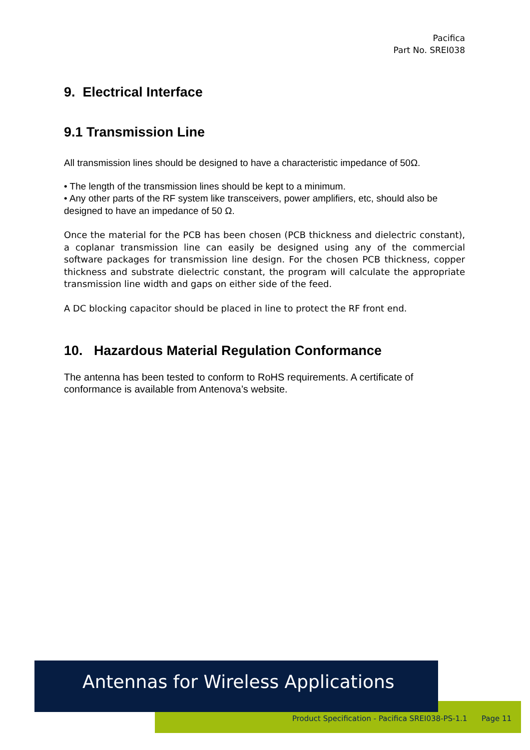Pacifica
Part No. SREI038
9. Electrical Interface
9.1 Transmission Line
All transmission lines should be designed to have a characteristic impedance of 50Ω.
• The length of the transmission lines should be kept to a minimum.
• Any other parts of the RF system like transceivers, power amplifiers, etc, should also be designed to have an impedance of 50 Ω.
Once the material for the PCB has been chosen (PCB thickness and dielectric constant), a coplanar transmission line can easily be designed using any of the commercial software packages for transmission line design. For the chosen PCB thickness, copper thickness and substrate dielectric constant, the program will calculate the appropriate transmission line width and gaps on either side of the feed.
A DC blocking capacitor should be placed in line to protect the RF front end.
10. Hazardous Material Regulation Conformance
The antenna has been tested to conform to RoHS requirements. A certificate of conformance is available from Antenova’s website.
Antennas for Wireless Applications
Product Specification - Pacifica SREI038-PS-1.1 Page 11